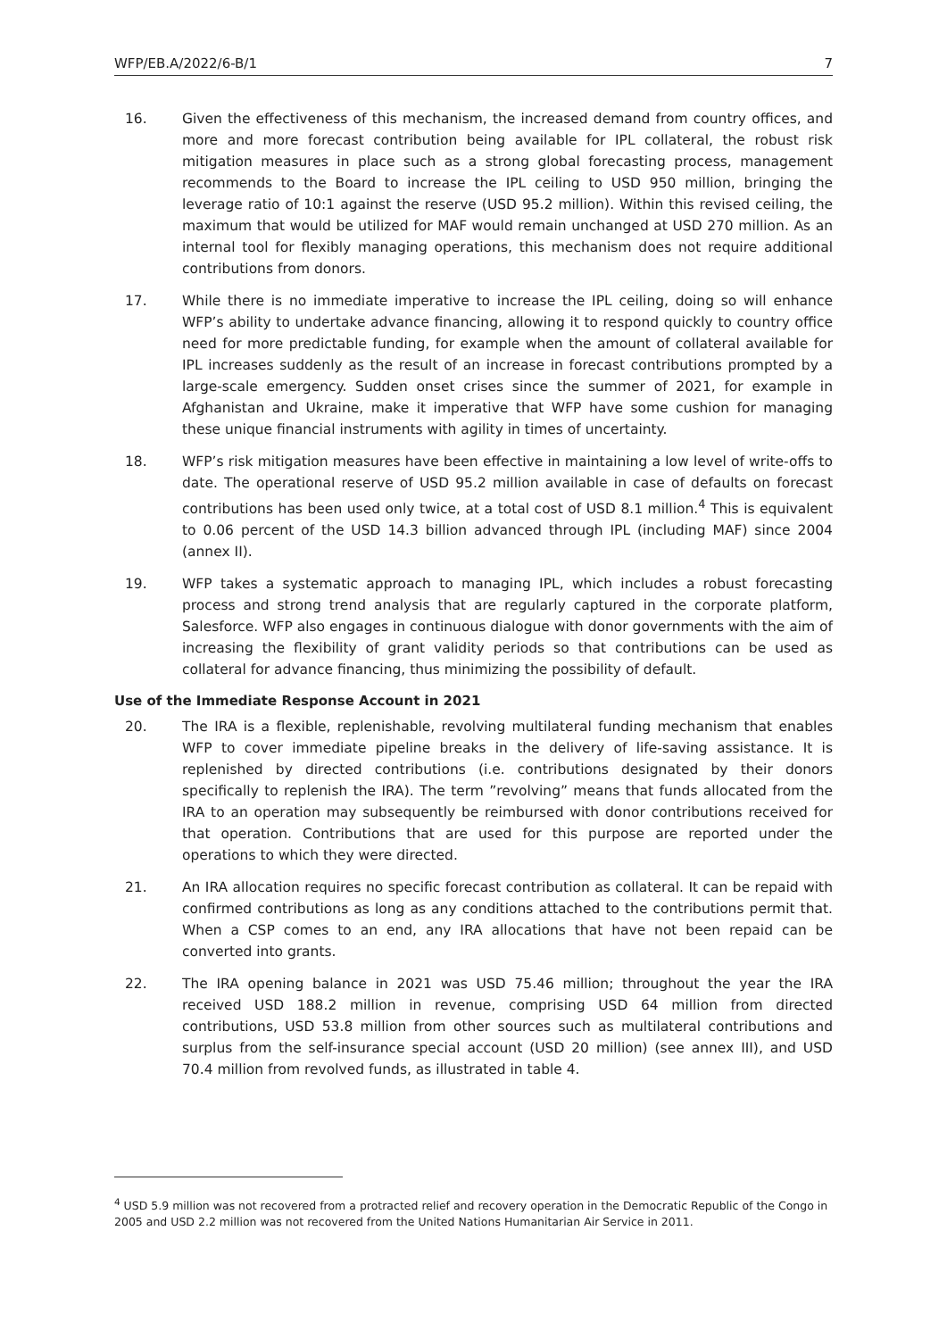WFP/EB.A/2022/6-B/1 7
16. Given the effectiveness of this mechanism, the increased demand from country offices, and more and more forecast contribution being available for IPL collateral, the robust risk mitigation measures in place such as a strong global forecasting process, management recommends to the Board to increase the IPL ceiling to USD 950 million, bringing the leverage ratio of 10:1 against the reserve (USD 95.2 million). Within this revised ceiling, the maximum that would be utilized for MAF would remain unchanged at USD 270 million. As an internal tool for flexibly managing operations, this mechanism does not require additional contributions from donors.
17. While there is no immediate imperative to increase the IPL ceiling, doing so will enhance WFP’s ability to undertake advance financing, allowing it to respond quickly to country office need for more predictable funding, for example when the amount of collateral available for IPL increases suddenly as the result of an increase in forecast contributions prompted by a large-scale emergency. Sudden onset crises since the summer of 2021, for example in Afghanistan and Ukraine, make it imperative that WFP have some cushion for managing these unique financial instruments with agility in times of uncertainty.
18. WFP’s risk mitigation measures have been effective in maintaining a low level of write-offs to date. The operational reserve of USD 95.2 million available in case of defaults on forecast contributions has been used only twice, at a total cost of USD 8.1 million.<sup>4</sup> This is equivalent to 0.06 percent of the USD 14.3 billion advanced through IPL (including MAF) since 2004 (annex II).
19. WFP takes a systematic approach to managing IPL, which includes a robust forecasting process and strong trend analysis that are regularly captured in the corporate platform, Salesforce. WFP also engages in continuous dialogue with donor governments with the aim of increasing the flexibility of grant validity periods so that contributions can be used as collateral for advance financing, thus minimizing the possibility of default.
Use of the Immediate Response Account in 2021
20. The IRA is a flexible, replenishable, revolving multilateral funding mechanism that enables WFP to cover immediate pipeline breaks in the delivery of life-saving assistance. It is replenished by directed contributions (i.e. contributions designated by their donors specifically to replenish the IRA). The term ”revolving” means that funds allocated from the IRA to an operation may subsequently be reimbursed with donor contributions received for that operation. Contributions that are used for this purpose are reported under the operations to which they were directed.
21. An IRA allocation requires no specific forecast contribution as collateral. It can be repaid with confirmed contributions as long as any conditions attached to the contributions permit that. When a CSP comes to an end, any IRA allocations that have not been repaid can be converted into grants.
22. The IRA opening balance in 2021 was USD 75.46 million; throughout the year the IRA received USD 188.2 million in revenue, comprising USD 64 million from directed contributions, USD 53.8 million from other sources such as multilateral contributions and surplus from the self-insurance special account (USD 20 million) (see annex III), and USD 70.4 million from revolved funds, as illustrated in table 4.
<sup>4</sup> USD 5.9 million was not recovered from a protracted relief and recovery operation in the Democratic Republic of the Congo in 2005 and USD 2.2 million was not recovered from the United Nations Humanitarian Air Service in 2011.